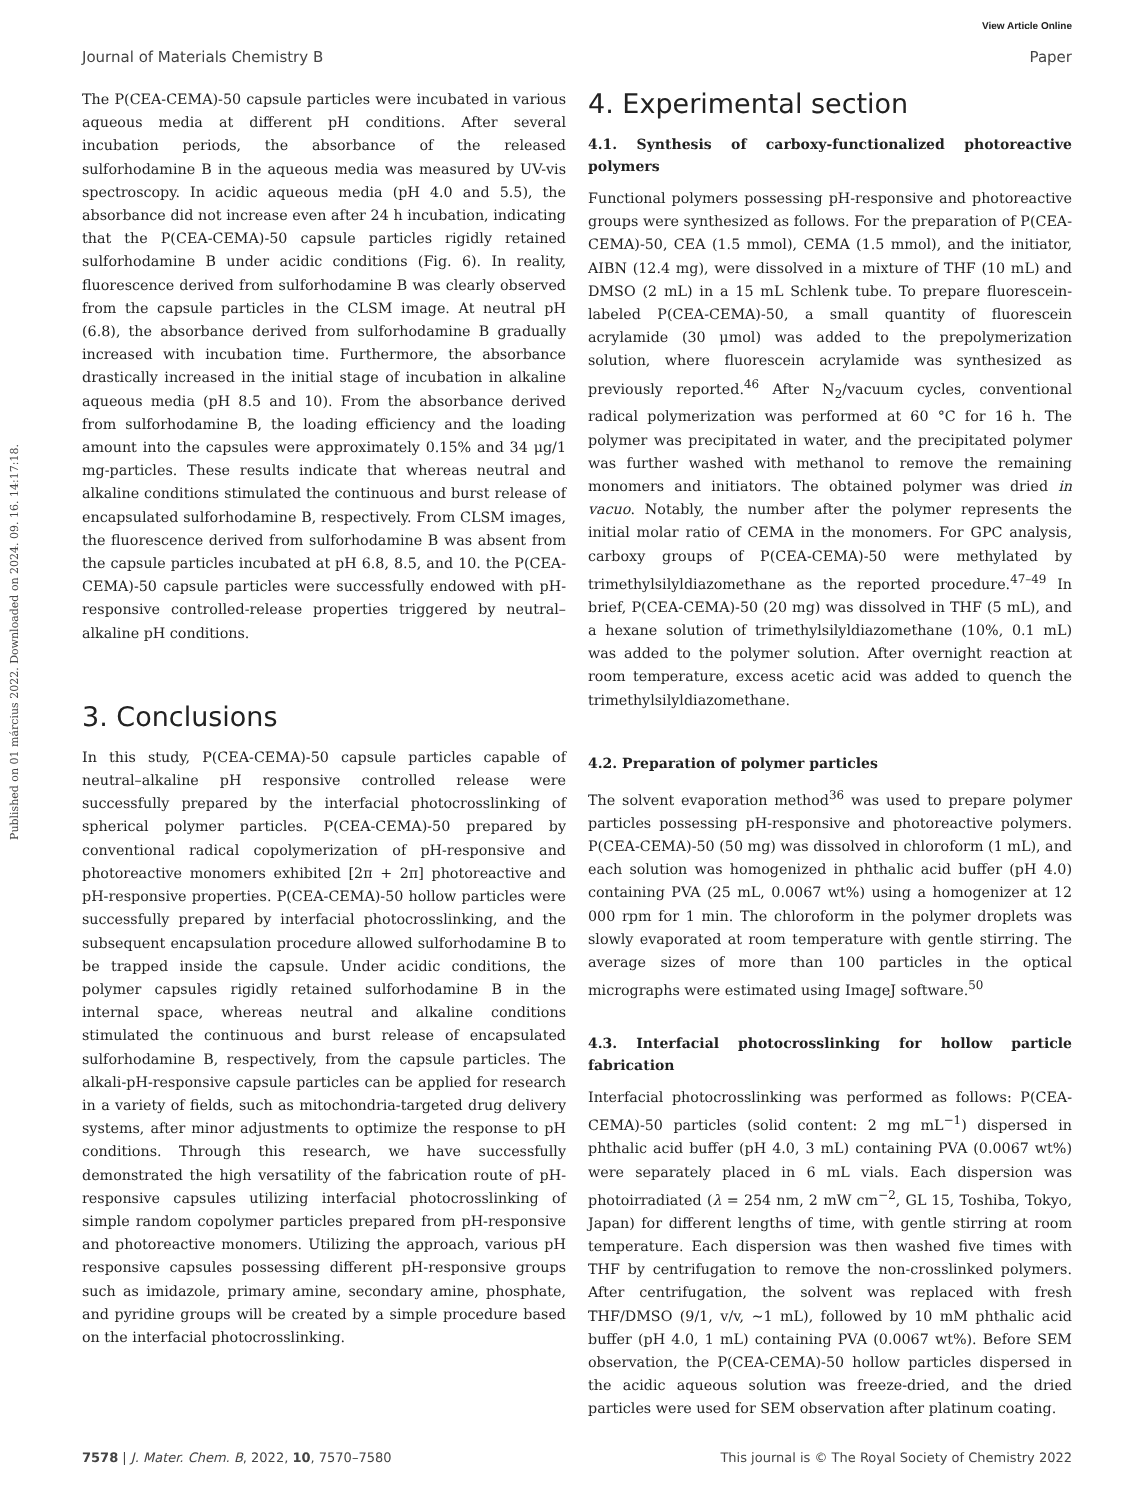View Article Online
Journal of Materials Chemistry B Paper
Published on 01 március 2022. Downloaded on 2024. 09. 16. 14:17:18.
The P(CEA-CEMA)-50 capsule particles were incubated in various aqueous media at different pH conditions. After several incubation periods, the absorbance of the released sulforhodamine B in the aqueous media was measured by UV-vis spectroscopy. In acidic aqueous media (pH 4.0 and 5.5), the absorbance did not increase even after 24 h incubation, indicating that the P(CEA-CEMA)-50 capsule particles rigidly retained sulforhodamine B under acidic conditions (Fig. 6). In reality, fluorescence derived from sulforhodamine B was clearly observed from the capsule particles in the CLSM image. At neutral pH (6.8), the absorbance derived from sulforhodamine B gradually increased with incubation time. Furthermore, the absorbance drastically increased in the initial stage of incubation in alkaline aqueous media (pH 8.5 and 10). From the absorbance derived from sulforhodamine B, the loading efficiency and the loading amount into the capsules were approximately 0.15% and 34 μg/1 mg-particles. These results indicate that whereas neutral and alkaline conditions stimulated the continuous and burst release of encapsulated sulforhodamine B, respectively. From CLSM images, the fluorescence derived from sulforhodamine B was absent from the capsule particles incubated at pH 6.8, 8.5, and 10. the P(CEA-CEMA)-50 capsule particles were successfully endowed with pH-responsive controlled-release properties triggered by neutral–alkaline pH conditions.
3. Conclusions
In this study, P(CEA-CEMA)-50 capsule particles capable of neutral–alkaline pH responsive controlled release were successfully prepared by the interfacial photocrosslinking of spherical polymer particles. P(CEA-CEMA)-50 prepared by conventional radical copolymerization of pH-responsive and photoreactive monomers exhibited [2π + 2π] photoreactive and pH-responsive properties. P(CEA-CEMA)-50 hollow particles were successfully prepared by interfacial photocrosslinking, and the subsequent encapsulation procedure allowed sulforhodamine B to be trapped inside the capsule. Under acidic conditions, the polymer capsules rigidly retained sulforhodamine B in the internal space, whereas neutral and alkaline conditions stimulated the continuous and burst release of encapsulated sulforhodamine B, respectively, from the capsule particles. The alkali-pH-responsive capsule particles can be applied for research in a variety of fields, such as mitochondria-targeted drug delivery systems, after minor adjustments to optimize the response to pH conditions. Through this research, we have successfully demonstrated the high versatility of the fabrication route of pH-responsive capsules utilizing interfacial photocrosslinking of simple random copolymer particles prepared from pH-responsive and photoreactive monomers. Utilizing the approach, various pH responsive capsules possessing different pH-responsive groups such as imidazole, primary amine, secondary amine, phosphate, and pyridine groups will be created by a simple procedure based on the interfacial photocrosslinking.
4. Experimental section
4.1. Synthesis of carboxy-functionalized photoreactive polymers
Functional polymers possessing pH-responsive and photoreactive groups were synthesized as follows. For the preparation of P(CEA-CEMA)-50, CEA (1.5 mmol), CEMA (1.5 mmol), and the initiator, AIBN (12.4 mg), were dissolved in a mixture of THF (10 mL) and DMSO (2 mL) in a 15 mL Schlenk tube. To prepare fluorescein-labeled P(CEA-CEMA)-50, a small quantity of fluorescein acrylamide (30 μmol) was added to the prepolymerization solution, where fluorescein acrylamide was synthesized as previously reported.<sup>46</sup> After N<sub>2</sub>/vacuum cycles, conventional radical polymerization was performed at 60 °C for 16 h. The polymer was precipitated in water, and the precipitated polymer was further washed with methanol to remove the remaining monomers and initiators. The obtained polymer was dried in vacuo. Notably, the number after the polymer represents the initial molar ratio of CEMA in the monomers. For GPC analysis, carboxy groups of P(CEA-CEMA)-50 were methylated by trimethylsilyldiazomethane as the reported procedure.<sup>47–49</sup> In brief, P(CEA-CEMA)-50 (20 mg) was dissolved in THF (5 mL), and a hexane solution of trimethylsilyldiazomethane (10%, 0.1 mL) was added to the polymer solution. After overnight reaction at room temperature, excess acetic acid was added to quench the trimethylsilyldiazomethane.
4.2. Preparation of polymer particles
The solvent evaporation method<sup>36</sup> was used to prepare polymer particles possessing pH-responsive and photoreactive polymers. P(CEA-CEMA)-50 (50 mg) was dissolved in chloroform (1 mL), and each solution was homogenized in phthalic acid buffer (pH 4.0) containing PVA (25 mL, 0.0067 wt%) using a homogenizer at 12 000 rpm for 1 min. The chloroform in the polymer droplets was slowly evaporated at room temperature with gentle stirring. The average sizes of more than 100 particles in the optical micrographs were estimated using ImageJ software.<sup>50</sup>
4.3. Interfacial photocrosslinking for hollow particle fabrication
Interfacial photocrosslinking was performed as follows: P(CEA-CEMA)-50 particles (solid content: 2 mg mL<sup>−1</sup>) dispersed in phthalic acid buffer (pH 4.0, 3 mL) containing PVA (0.0067 wt%) were separately placed in 6 mL vials. Each dispersion was photoirradiated (λ = 254 nm, 2 mW cm<sup>−2</sup>, GL 15, Toshiba, Tokyo, Japan) for different lengths of time, with gentle stirring at room temperature. Each dispersion was then washed five times with THF by centrifugation to remove the non-crosslinked polymers. After centrifugation, the solvent was replaced with fresh THF/DMSO (9/1, v/v, ∼1 mL), followed by 10 mM phthalic acid buffer (pH 4.0, 1 mL) containing PVA (0.0067 wt%). Before SEM observation, the P(CEA-CEMA)-50 hollow particles dispersed in the acidic aqueous solution was freeze-dried, and the dried particles were used for SEM observation after platinum coating.
7578 | J. Mater. Chem. B, 2022, 10, 7570–7580 This journal is © The Royal Society of Chemistry 2022